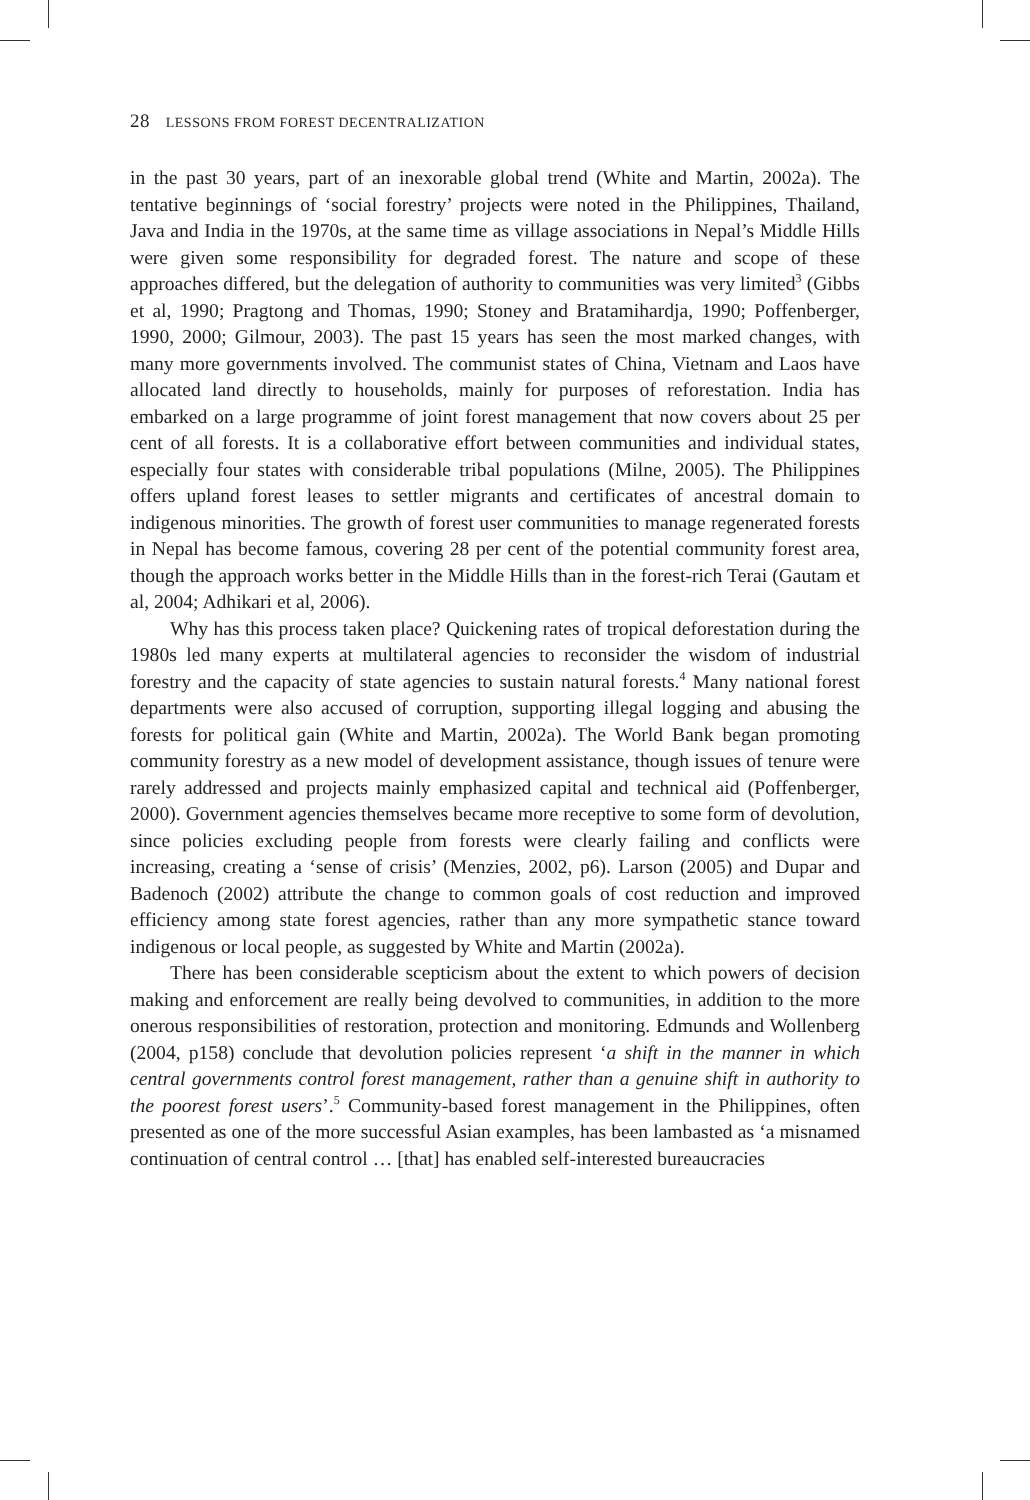28 LESSONS FROM FOREST DECENTRALIZATION
in the past 30 years, part of an inexorable global trend (White and Martin, 2002a). The tentative beginnings of ‘social forestry’ projects were noted in the Philippines, Thailand, Java and India in the 1970s, at the same time as village associations in Nepal’s Middle Hills were given some responsibility for degraded forest. The nature and scope of these approaches differed, but the delegation of authority to communities was very limited<sup>3</sup> (Gibbs et al, 1990; Pragtong and Thomas, 1990; Stoney and Bratamihardja, 1990; Poffenberger, 1990, 2000; Gilmour, 2003). The past 15 years has seen the most marked changes, with many more governments involved. The communist states of China, Vietnam and Laos have allocated land directly to households, mainly for purposes of reforestation. India has embarked on a large programme of joint forest management that now covers about 25 per cent of all forests. It is a collaborative effort between communities and individual states, especially four states with considerable tribal populations (Milne, 2005). The Philippines offers upland forest leases to settler migrants and certificates of ancestral domain to indigenous minorities. The growth of forest user communities to manage regenerated forests in Nepal has become famous, covering 28 per cent of the potential community forest area, though the approach works better in the Middle Hills than in the forest-rich Terai (Gautam et al, 2004; Adhikari et al, 2006).
Why has this process taken place? Quickening rates of tropical deforestation during the 1980s led many experts at multilateral agencies to reconsider the wisdom of industrial forestry and the capacity of state agencies to sustain natural forests.<sup>4</sup> Many national forest departments were also accused of corruption, supporting illegal logging and abusing the forests for political gain (White and Martin, 2002a). The World Bank began promoting community forestry as a new model of development assistance, though issues of tenure were rarely addressed and projects mainly emphasized capital and technical aid (Poffenberger, 2000). Government agencies themselves became more receptive to some form of devolution, since policies excluding people from forests were clearly failing and conflicts were increasing, creating a ‘sense of crisis’ (Menzies, 2002, p6). Larson (2005) and Dupar and Badenoch (2002) attribute the change to common goals of cost reduction and improved efficiency among state forest agencies, rather than any more sympathetic stance toward indigenous or local people, as suggested by White and Martin (2002a).
There has been considerable scepticism about the extent to which powers of decision making and enforcement are really being devolved to communities, in addition to the more onerous responsibilities of restoration, protection and monitoring. Edmunds and Wollenberg (2004, p158) conclude that devolution policies represent ‘a shift in the manner in which central governments control forest management, rather than a genuine shift in authority to the poorest forest users’.<sup>5</sup> Community-based forest management in the Philippines, often presented as one of the more successful Asian examples, has been lambasted as ‘a misnamed continuation of central control … [that] has enabled self-interested bureaucracies